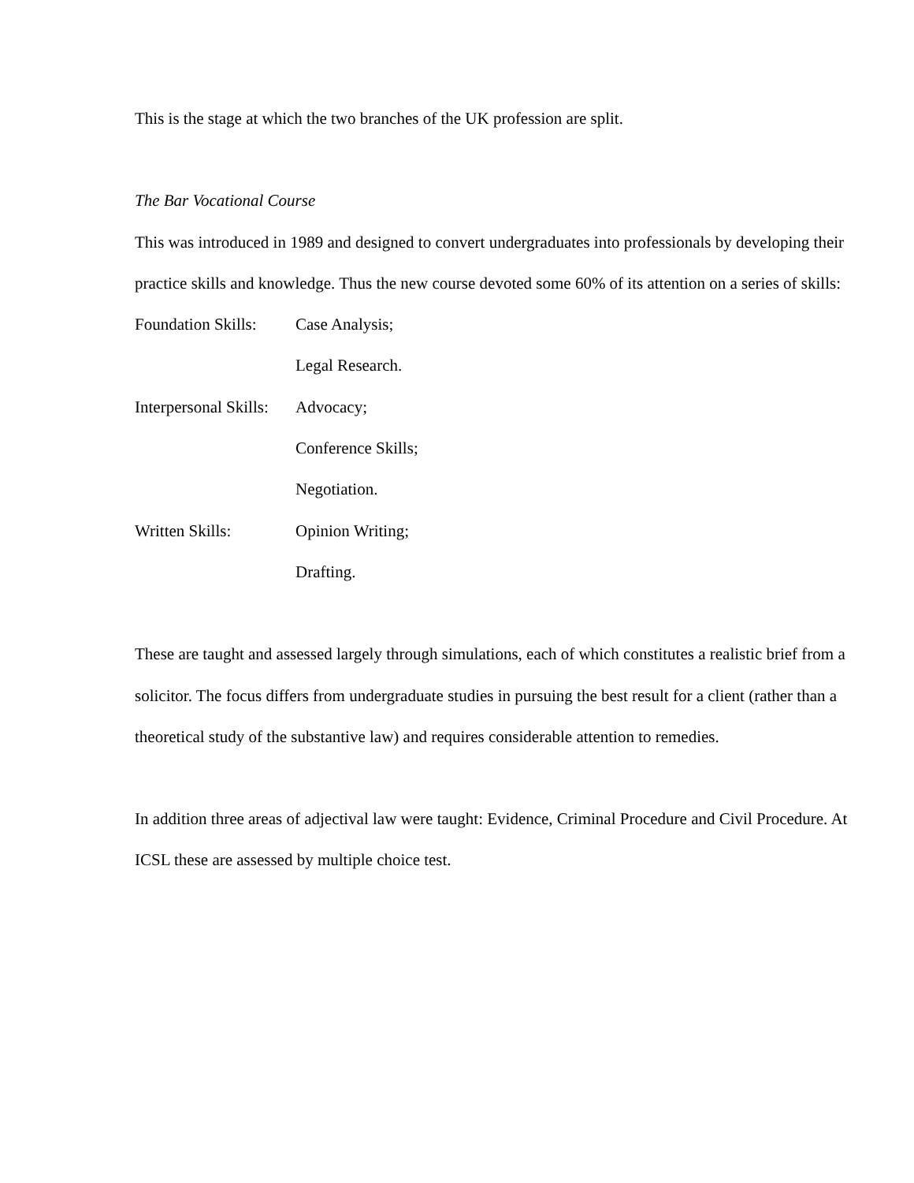This is the stage at which the two branches of the UK profession are split.
The Bar Vocational Course
This was introduced in 1989 and designed to convert undergraduates into professionals by developing their practice skills and knowledge. Thus the new course devoted some 60% of its attention on a series of skills:
Foundation Skills: Case Analysis;
Legal Research.
Interpersonal Skills: Advocacy;
Conference Skills;
Negotiation.
Written Skills: Opinion Writing;
Drafting.
These are taught and assessed largely through simulations, each of which constitutes a realistic brief from a solicitor. The focus differs from undergraduate studies in pursuing the best result for a client (rather than a theoretical study of the substantive law) and requires considerable attention to remedies.
In addition three areas of adjectival law were taught: Evidence, Criminal Procedure and Civil Procedure. At ICSL these are assessed by multiple choice test.